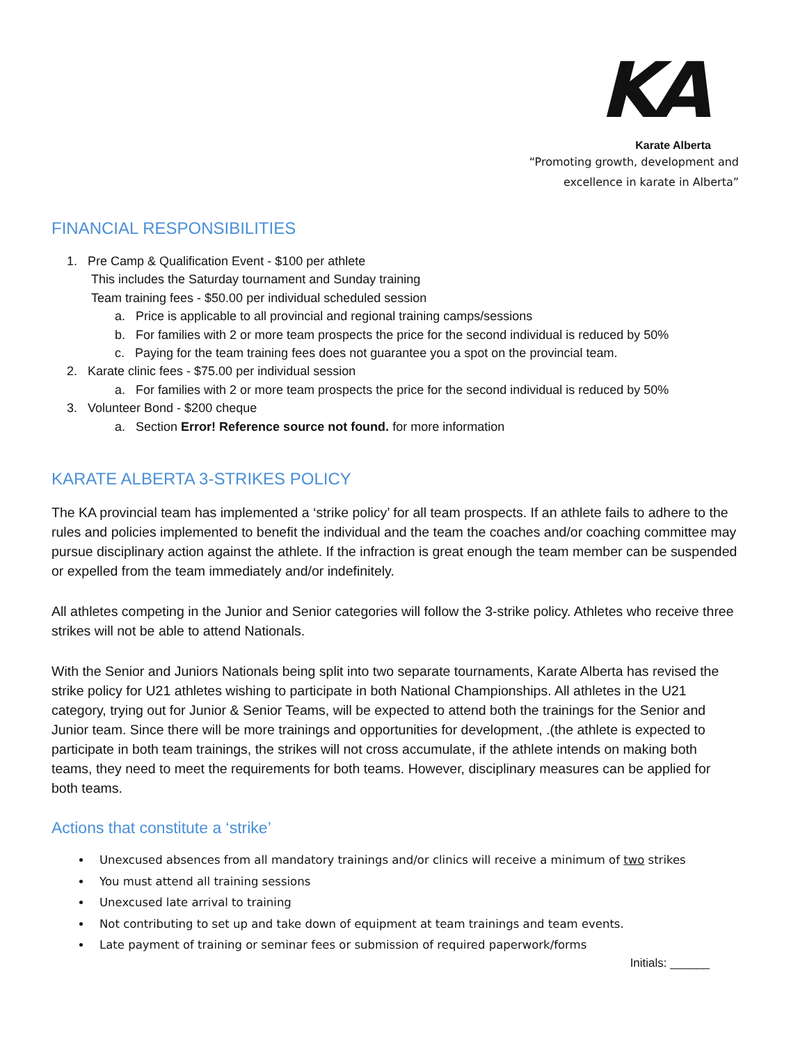KA
Karate Alberta
“Promoting growth, development and
excellence in karate in Alberta”
FINANCIAL RESPONSIBILITIES
1. Pre Camp & Qualification Event - $100 per athlete
This includes the Saturday tournament and Sunday training
Team training fees - $50.00 per individual scheduled session
a. Price is applicable to all provincial and regional training camps/sessions
b. For families with 2 or more team prospects the price for the second individual is reduced by 50%
c. Paying for the team training fees does not guarantee you a spot on the provincial team.
2. Karate clinic fees - $75.00 per individual session
a. For families with 2 or more team prospects the price for the second individual is reduced by 50%
3. Volunteer Bond - $200 cheque
a. Section Error! Reference source not found. for more information
KARATE ALBERTA 3-STRIKES POLICY
The KA provincial team has implemented a ‘strike policy’ for all team prospects. If an athlete fails to adhere to the rules and policies implemented to benefit the individual and the team the coaches and/or coaching committee may pursue disciplinary action against the athlete. If the infraction is great enough the team member can be suspended or expelled from the team immediately and/or indefinitely.
All athletes competing in the Junior and Senior categories will follow the 3-strike policy. Athletes who receive three strikes will not be able to attend Nationals.
With the Senior and Juniors Nationals being split into two separate tournaments, Karate Alberta has revised the strike policy for U21 athletes wishing to participate in both National Championships. All athletes in the U21 category, trying out for Junior & Senior Teams, will be expected to attend both the trainings for the Senior and Junior team. Since there will be more trainings and opportunities for development, .(the athlete is expected to participate in both team trainings, the strikes will not cross accumulate, if the athlete intends on making both teams, they need to meet the requirements for both teams. However, disciplinary measures can be applied for both teams.
Actions that constitute a ‘strike’
Unexcused absences from all mandatory trainings and/or clinics will receive a minimum of two strikes
You must attend all training sessions
Unexcused late arrival to training
Not contributing to set up and take down of equipment at team trainings and team events.
Late payment of training or seminar fees or submission of required paperwork/forms
Initials: ______